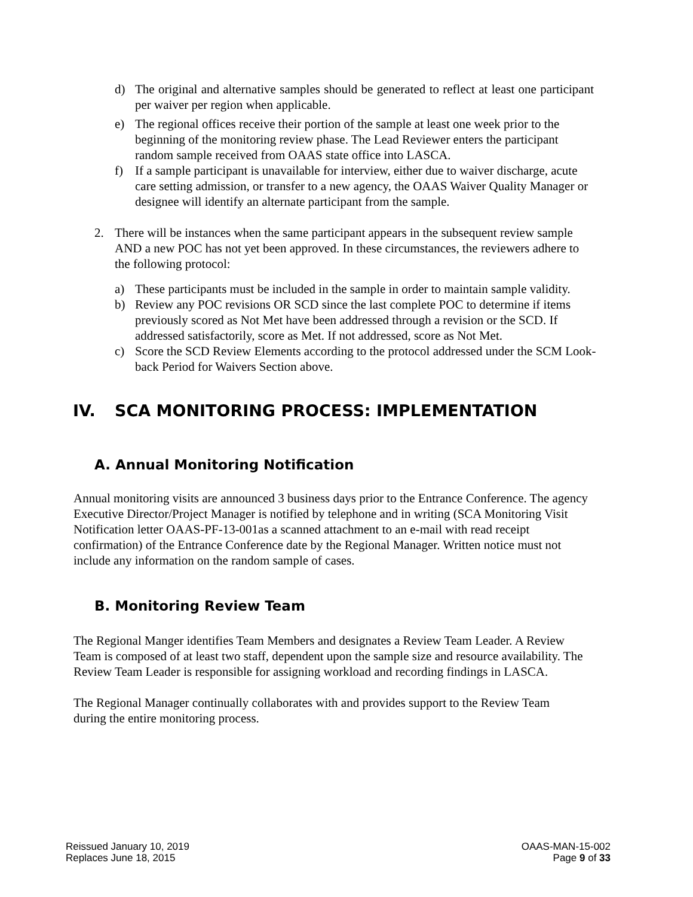d) The original and alternative samples should be generated to reflect at least one participant per waiver per region when applicable.
e) The regional offices receive their portion of the sample at least one week prior to the beginning of the monitoring review phase. The Lead Reviewer enters the participant random sample received from OAAS state office into LASCA.
f) If a sample participant is unavailable for interview, either due to waiver discharge, acute care setting admission, or transfer to a new agency, the OAAS Waiver Quality Manager or designee will identify an alternate participant from the sample.
2. There will be instances when the same participant appears in the subsequent review sample AND a new POC has not yet been approved. In these circumstances, the reviewers adhere to the following protocol:
a) These participants must be included in the sample in order to maintain sample validity.
b) Review any POC revisions OR SCD since the last complete POC to determine if items previously scored as Not Met have been addressed through a revision or the SCD. If addressed satisfactorily, score as Met. If not addressed, score as Not Met.
c) Score the SCD Review Elements according to the protocol addressed under the SCM Look-back Period for Waivers Section above.
IV. SCA MONITORING PROCESS: IMPLEMENTATION
A. Annual Monitoring Notification
Annual monitoring visits are announced 3 business days prior to the Entrance Conference. The agency Executive Director/Project Manager is notified by telephone and in writing (SCA Monitoring Visit Notification letter OAAS-PF-13-001as a scanned attachment to an e-mail with read receipt confirmation) of the Entrance Conference date by the Regional Manager. Written notice must not include any information on the random sample of cases.
B. Monitoring Review Team
The Regional Manger identifies Team Members and designates a Review Team Leader. A Review Team is composed of at least two staff, dependent upon the sample size and resource availability. The Review Team Leader is responsible for assigning workload and recording findings in LASCA.
The Regional Manager continually collaborates with and provides support to the Review Team during the entire monitoring process.
Reissued January 10, 2019
Replaces June 18, 2015
OAAS-MAN-15-002
Page 9 of 33